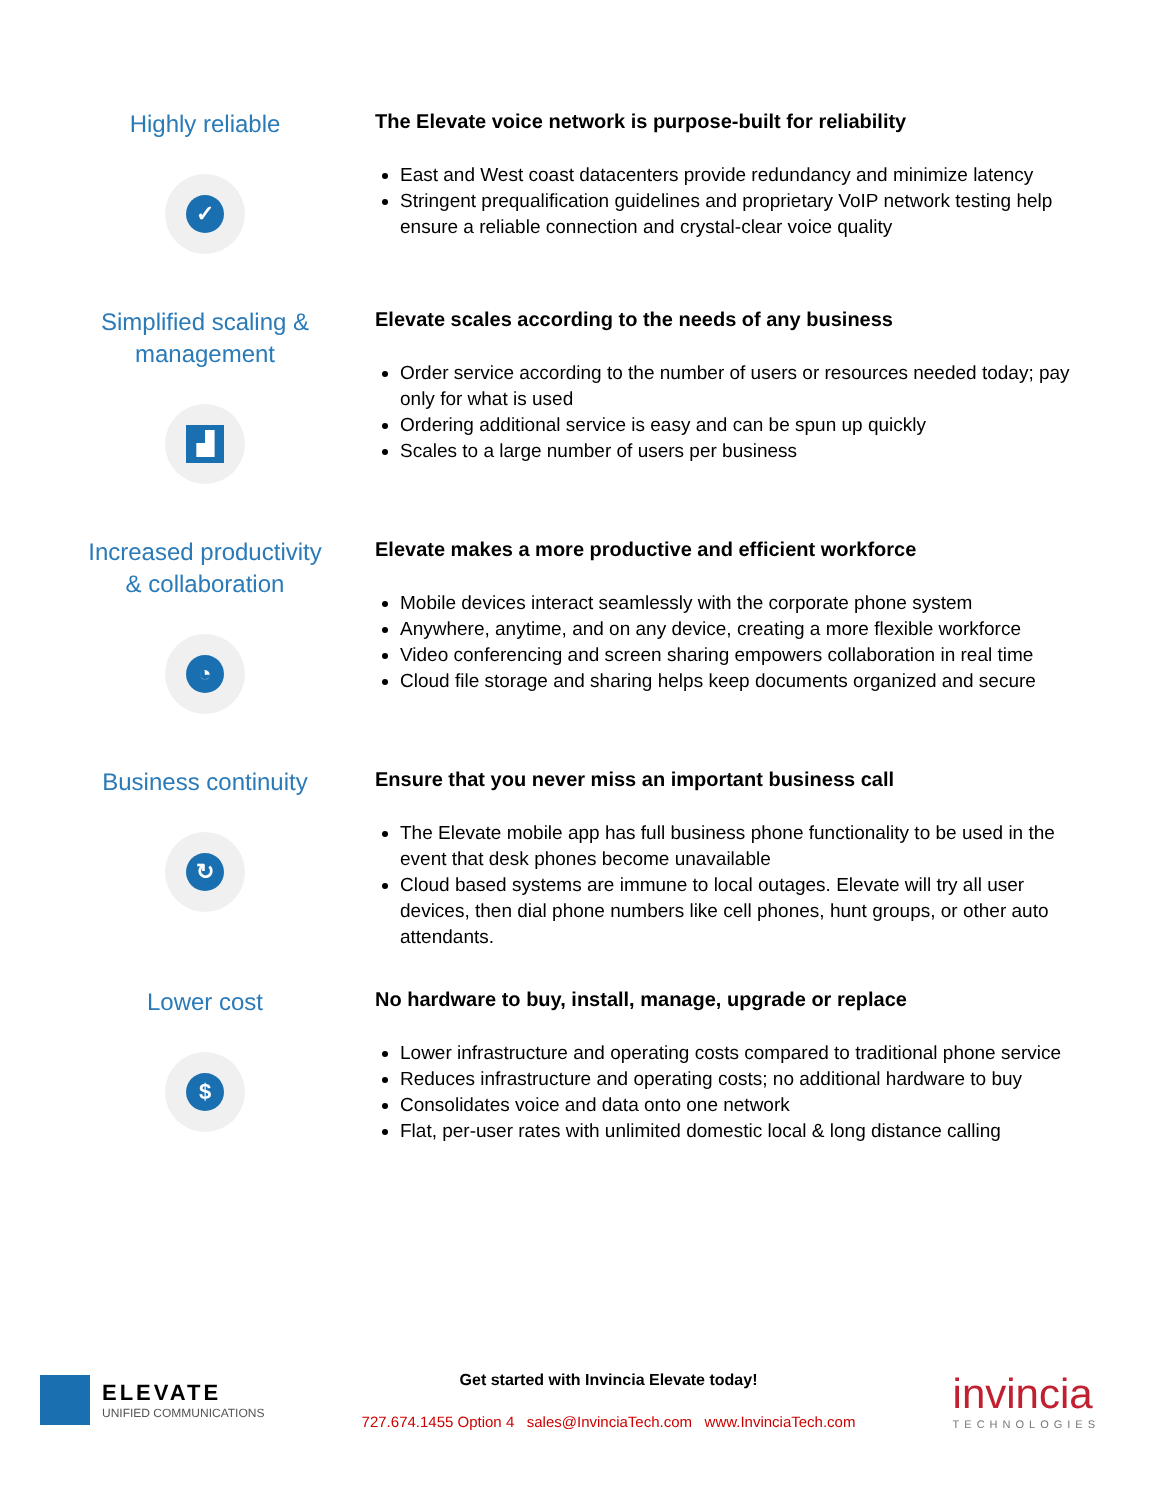Highly reliable
✓
The Elevate voice network is purpose-built for reliability
East and West coast datacenters provide redundancy and minimize latency
Stringent prequalification guidelines and proprietary VoIP network testing help ensure a reliable connection and crystal-clear voice quality
Simplified scaling & management
▟
Elevate scales according to the needs of any business
Order service according to the number of users or resources needed today; pay only for what is used
Ordering additional service is easy and can be spun up quickly
Scales to a large number of users per business
Increased productivity & collaboration
◔
Elevate makes a more productive and efficient workforce
Mobile devices interact seamlessly with the corporate phone system
Anywhere, anytime, and on any device, creating a more flexible workforce
Video conferencing and screen sharing empowers collaboration in real time
Cloud file storage and sharing helps keep documents organized and secure
Business continuity
↻
Ensure that you never miss an important business call
The Elevate mobile app has full business phone functionality to be used in the event that desk phones become unavailable
Cloud based systems are immune to local outages. Elevate will try all user devices, then dial phone numbers like cell phones, hunt groups, or other auto attendants.
Lower cost
$
No hardware to buy, install, manage, upgrade or replace
Lower infrastructure and operating costs compared to traditional phone service
Reduces infrastructure and operating costs; no additional hardware to buy
Consolidates voice and data onto one network
Flat, per-user rates with unlimited domestic local & long distance calling
ELEVATE
UNIFIED COMMUNICATIONS
Get started with Invincia Elevate today!
727.674.1455 Option 4 sales@InvinciaTech.com www.InvinciaTech.com
invincia
TECHNOLOGIES